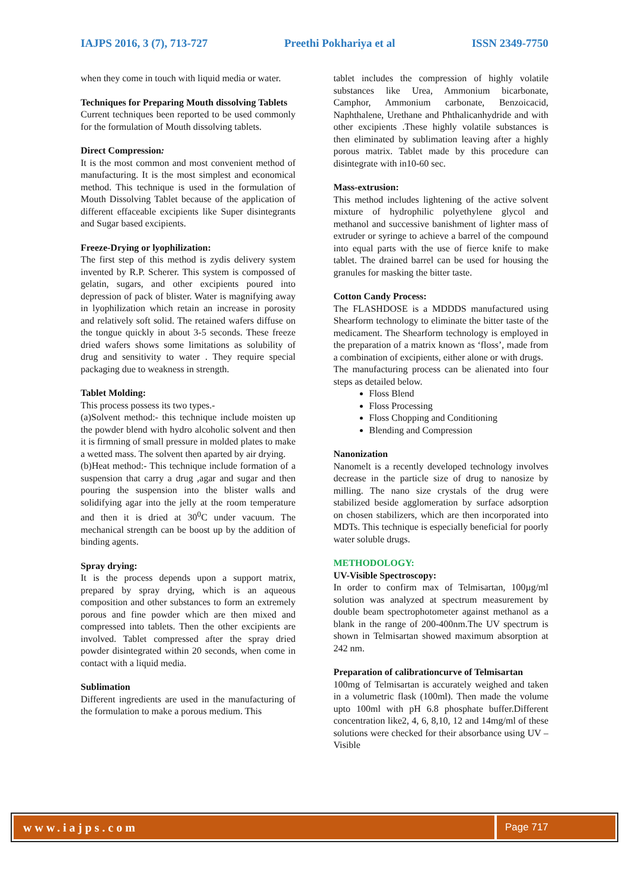IAJPS 2016, 3 (7), 713-727 Preethi Pokhariya et al ISSN 2349-7750
when they come in touch with liquid media or water.
Techniques for Preparing Mouth dissolving Tablets
Current techniques been reported to be used commonly for the formulation of Mouth dissolving tablets.
Direct Compression:
It is the most common and most convenient method of manufacturing. It is the most simplest and economical method. This technique is used in the formulation of Mouth Dissolving Tablet because of the application of different effaceable excipients like Super disintegrants and Sugar based excipients.
Freeze-Drying or lyophilization:
The first step of this method is zydis delivery system invented by R.P. Scherer. This system is compossed of gelatin, sugars, and other excipients poured into depression of pack of blister. Water is magnifying away in lyophilization which retain an increase in porosity and relatively soft solid. The retained wafers diffuse on the tongue quickly in about 3-5 seconds. These freeze dried wafers shows some limitations as solubility of drug and sensitivity to water . They require special packaging due to weakness in strength.
Tablet Molding:
This process possess its two types.-
(a)Solvent method:- this technique include moisten up the powder blend with hydro alcoholic solvent and then it is firmning of small pressure in molded plates to make a wetted mass. The solvent then aparted by air drying.
(b)Heat method:- This technique include formation of a suspension that carry a drug ,agar and sugar and then pouring the suspension into the blister walls and solidifying agar into the jelly at the room temperature and then it is dried at 30<sup>0</sup>C under vacuum. The mechanical strength can be boost up by the addition of binding agents.
Spray drying:
It is the process depends upon a support matrix, prepared by spray drying, which is an aqueous composition and other substances to form an extremely porous and fine powder which are then mixed and compressed into tablets. Then the other excipients are involved. Tablet compressed after the spray dried powder disintegrated within 20 seconds, when come in contact with a liquid media.
Sublimation
Different ingredients are used in the manufacturing of the formulation to make a porous medium. This
tablet includes the compression of highly volatile substances like Urea, Ammonium bicarbonate, Camphor, Ammonium carbonate, Benzoicacid, Naphthalene, Urethane and Phthalicanhydride and with other excipients .These highly volatile substances is then eliminated by sublimation leaving after a highly porous matrix. Tablet made by this procedure can disintegrate with in10-60 sec.
Mass-extrusion:
This method includes lightening of the active solvent mixture of hydrophilic polyethylene glycol and methanol and successive banishment of lighter mass of extruder or syringe to achieve a barrel of the compound into equal parts with the use of fierce knife to make tablet. The drained barrel can be used for housing the granules for masking the bitter taste.
Cotton Candy Process:
The FLASHDOSE is a MDDDS manufactured using Shearform technology to eliminate the bitter taste of the medicament. The Shearform technology is employed in the preparation of a matrix known as ‘floss’, made from a combination of excipients, either alone or with drugs.
The manufacturing process can be alienated into four steps as detailed below.
Floss Blend
Floss Processing
Floss Chopping and Conditioning
Blending and Compression
Nanonization
Nanomelt is a recently developed technology involves decrease in the particle size of drug to nanosize by milling. The nano size crystals of the drug were stabilized beside agglomeration by surface adsorption on chosen stabilizers, which are then incorporated into MDTs. This technique is especially beneficial for poorly water soluble drugs.
METHODOLOGY:
UV-Visible Spectroscopy:
In order to confirm max of Telmisartan, 100µg/ml solution was analyzed at spectrum measurement by double beam spectrophotometer against methanol as a blank in the range of 200-400nm.The UV spectrum is shown in Telmisartan showed maximum absorption at 242 nm.
Preparation of calibrationcurve of Telmisartan
100mg of Telmisartan is accurately weighed and taken in a volumetric flask (100ml). Then made the volume upto 100ml with pH 6.8 phosphate buffer.Different concentration like2, 4, 6, 8,10, 12 and 14mg/ml of these solutions were checked for their absorbance using UV – Visible
www.iajps.com
Page 717